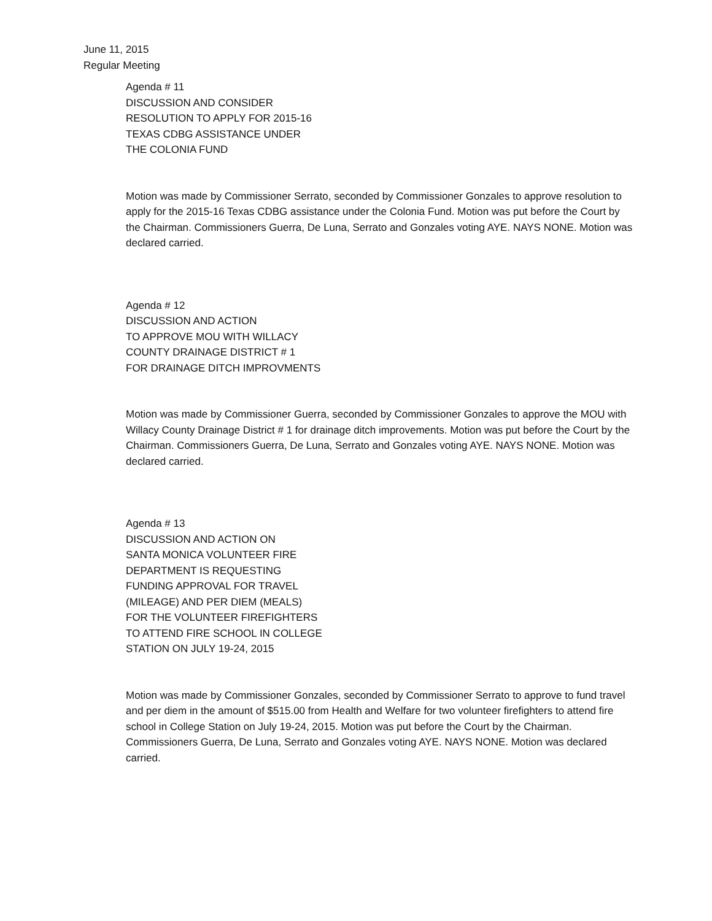June 11, 2015
Regular Meeting
Agenda # 11
DISCUSSION AND CONSIDER
RESOLUTION TO APPLY FOR 2015-16
TEXAS CDBG ASSISTANCE UNDER
THE COLONIA FUND
Motion was made by Commissioner Serrato, seconded by Commissioner Gonzales to approve resolution to apply for the 2015-16 Texas CDBG assistance under the Colonia Fund. Motion was put before the Court by the Chairman. Commissioners Guerra, De Luna, Serrato and Gonzales voting AYE. NAYS NONE. Motion was declared carried.
Agenda # 12
DISCUSSION AND ACTION
TO APPROVE MOU WITH WILLACY
COUNTY DRAINAGE DISTRICT # 1
FOR DRAINAGE DITCH IMPROVMENTS
Motion was made by Commissioner Guerra, seconded by Commissioner Gonzales to approve the MOU with Willacy County Drainage District # 1 for drainage ditch improvements. Motion was put before the Court by the Chairman. Commissioners Guerra, De Luna, Serrato and Gonzales voting AYE. NAYS NONE. Motion was declared carried.
Agenda # 13
DISCUSSION AND ACTION ON
SANTA MONICA VOLUNTEER FIRE
DEPARTMENT IS REQUESTING
FUNDING APPROVAL FOR TRAVEL
(MILEAGE) AND PER DIEM (MEALS)
FOR THE VOLUNTEER FIREFIGHTERS
TO ATTEND FIRE SCHOOL IN COLLEGE
STATION ON JULY 19-24, 2015
Motion was made by Commissioner Gonzales, seconded by Commissioner Serrato to approve to fund travel and per diem in the amount of $515.00 from Health and Welfare for two volunteer firefighters to attend fire school in College Station on July 19-24, 2015. Motion was put before the Court by the Chairman. Commissioners Guerra, De Luna, Serrato and Gonzales voting AYE. NAYS NONE. Motion was declared carried.